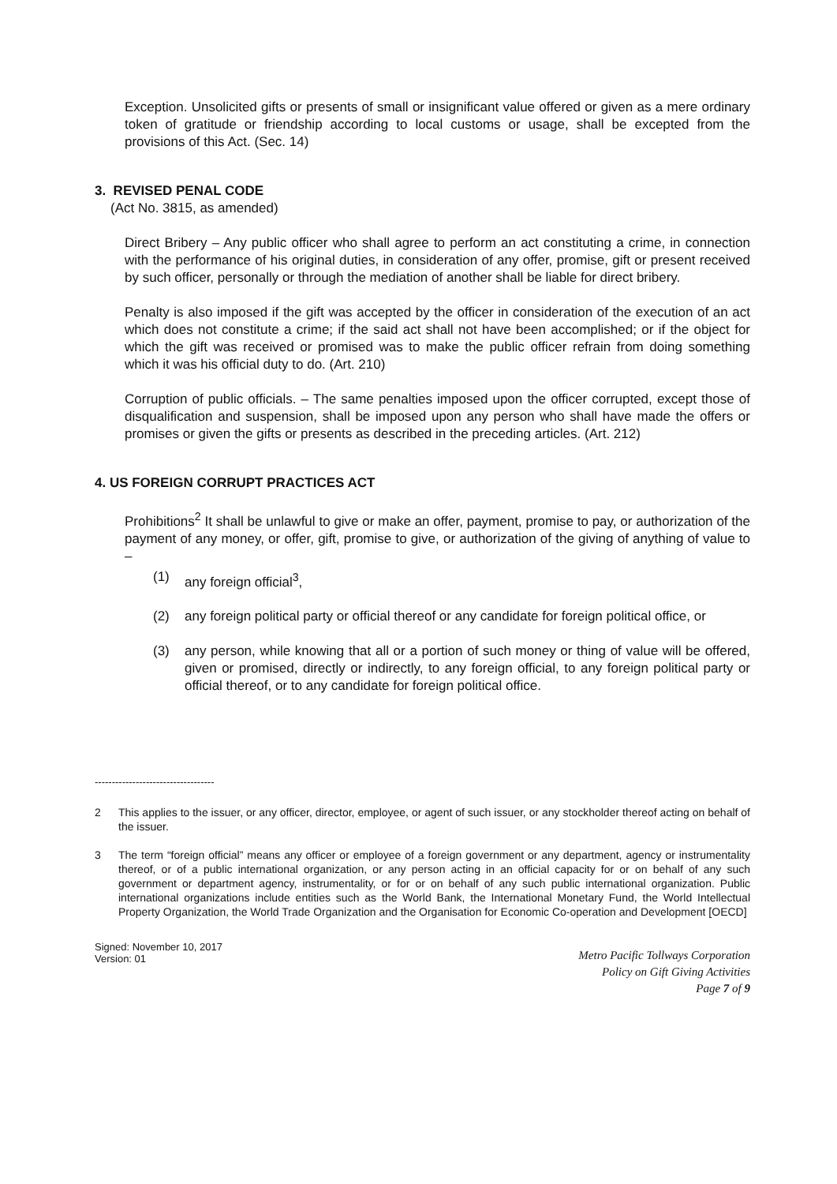Exception. Unsolicited gifts or presents of small or insignificant value offered or given as a mere ordinary token of gratitude or friendship according to local customs or usage, shall be excepted from the provisions of this Act. (Sec. 14)
3. REVISED PENAL CODE
(Act No. 3815, as amended)
Direct Bribery – Any public officer who shall agree to perform an act constituting a crime, in connection with the performance of his original duties, in consideration of any offer, promise, gift or present received by such officer, personally or through the mediation of another shall be liable for direct bribery.
Penalty is also imposed if the gift was accepted by the officer in consideration of the execution of an act which does not constitute a crime; if the said act shall not have been accomplished; or if the object for which the gift was received or promised was to make the public officer refrain from doing something which it was his official duty to do. (Art. 210)
Corruption of public officials. – The same penalties imposed upon the officer corrupted, except those of disqualification and suspension, shall be imposed upon any person who shall have made the offers or promises or given the gifts or presents as described in the preceding articles. (Art. 212)
4. US FOREIGN CORRUPT PRACTICES ACT
Prohibitions<sup>2</sup> It shall be unlawful to give or make an offer, payment, promise to pay, or authorization of the payment of any money, or offer, gift, promise to give, or authorization of the giving of anything of value to –
(1) any foreign official<sup>3</sup>,
(2) any foreign political party or official thereof or any candidate for foreign political office, or
(3) any person, while knowing that all or a portion of such money or thing of value will be offered, given or promised, directly or indirectly, to any foreign official, to any foreign political party or official thereof, or to any candidate for foreign political office.
-----------------------------------
2 This applies to the issuer, or any officer, director, employee, or agent of such issuer, or any stockholder thereof acting on behalf of the issuer.
3 The term “foreign official” means any officer or employee of a foreign government or any department, agency or instrumentality thereof, or of a public international organization, or any person acting in an official capacity for or on behalf of any such government or department agency, instrumentality, or for or on behalf of any such public international organization. Public international organizations include entities such as the World Bank, the International Monetary Fund, the World Intellectual Property Organization, the World Trade Organization and the Organisation for Economic Co-operation and Development [OECD]
Signed: November 10, 2017
Version: 01
Metro Pacific Tollways Corporation
Policy on Gift Giving Activities
Page 7 of 9